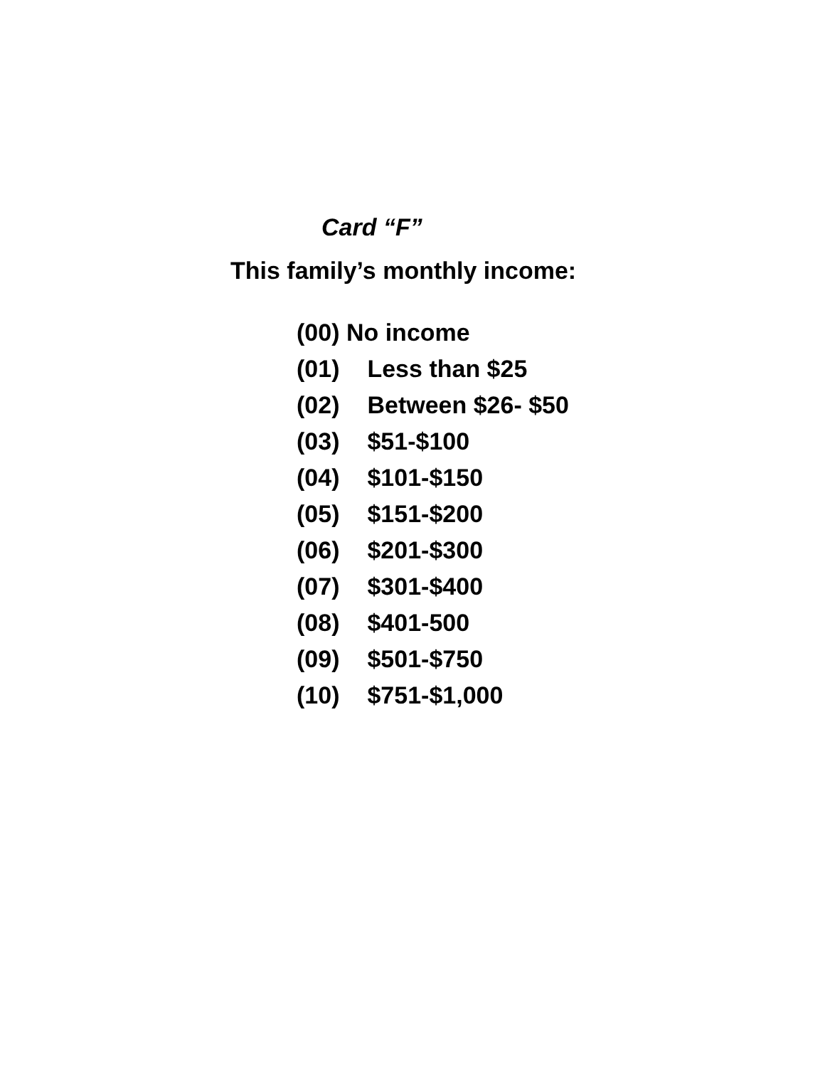Card “F”
This family’s monthly income:
(00) No income
(01) Less than $25
(02) Between $26- $50
(03) $51-$100
(04) $101-$150
(05) $151-$200
(06) $201-$300
(07) $301-$400
(08) $401-500
(09) $501-$750
(10) $751-$1,000